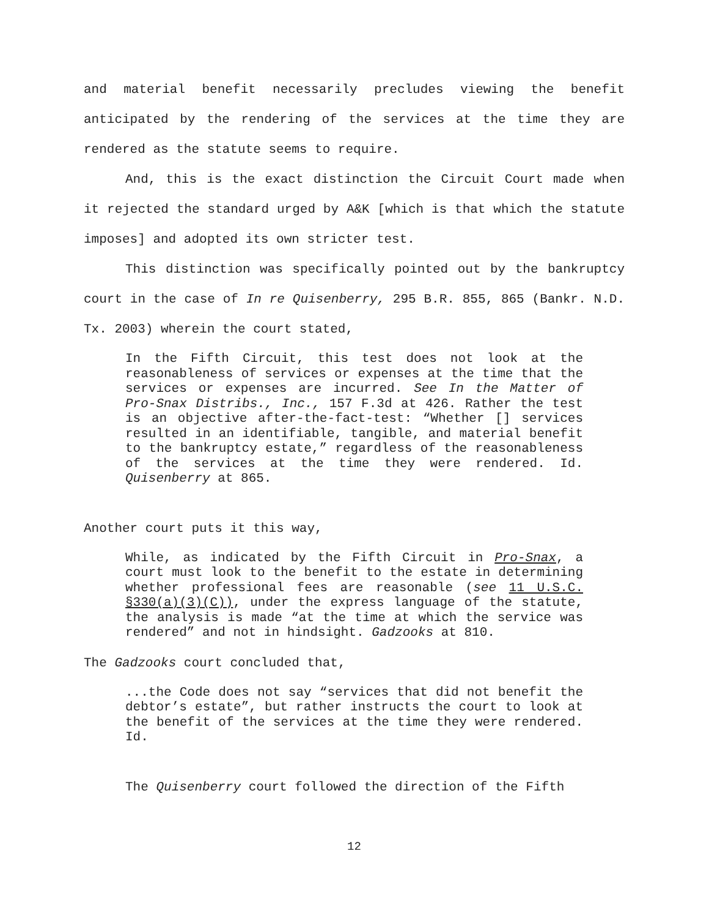and material benefit necessarily precludes viewing the benefit anticipated by the rendering of the services at the time they are rendered as the statute seems to require.
And, this is the exact distinction the Circuit Court made when it rejected the standard urged by A&K [which is that which the statute imposes] and adopted its own stricter test.
This distinction was specifically pointed out by the bankruptcy court in the case of In re Quisenberry, 295 B.R. 855, 865 (Bankr. N.D. Tx. 2003) wherein the court stated,
In the Fifth Circuit, this test does not look at the reasonableness of services or expenses at the time that the services or expenses are incurred. See In the Matter of Pro-Snax Distribs., Inc., 157 F.3d at 426. Rather the test is an objective after-the-fact-test: “Whether [] services resulted in an identifiable, tangible, and material benefit to the bankruptcy estate,” regardless of the reasonableness of the services at the time they were rendered. Id. Quisenberry at 865.
Another court puts it this way,
While, as indicated by the Fifth Circuit in Pro-Snax, a court must look to the benefit to the estate in determining whether professional fees are reasonable (see 11 U.S.C. §330(a)(3)(C)), under the express language of the statute, the analysis is made “at the time at which the service was rendered” and not in hindsight. Gadzooks at 810.
The Gadzooks court concluded that,
...the Code does not say “services that did not benefit the debtor’s estate”, but rather instructs the court to look at the benefit of the services at the time they were rendered. Id.
The Quisenberry court followed the direction of the Fifth
12